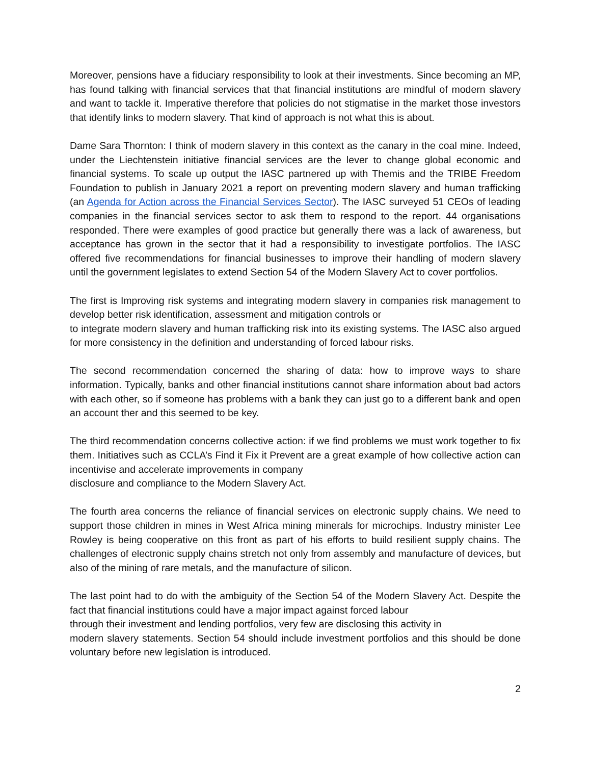Moreover, pensions have a fiduciary responsibility to look at their investments. Since becoming an MP, has found talking with financial services that that financial institutions are mindful of modern slavery and want to tackle it. Imperative therefore that policies do not stigmatise in the market those investors that identify links to modern slavery. That kind of approach is not what this is about.
Dame Sara Thornton: I think of modern slavery in this context as the canary in the coal mine. Indeed, under the Liechtenstein initiative financial services are the lever to change global economic and financial systems. To scale up output the IASC partnered up with Themis and the TRIBE Freedom Foundation to publish in January 2021 a report on preventing modern slavery and human trafficking (an Agenda for Action across the Financial Services Sector). The IASC surveyed 51 CEOs of leading companies in the financial services sector to ask them to respond to the report. 44 organisations responded. There were examples of good practice but generally there was a lack of awareness, but acceptance has grown in the sector that it had a responsibility to investigate portfolios. The IASC offered five recommendations for financial businesses to improve their handling of modern slavery until the government legislates to extend Section 54 of the Modern Slavery Act to cover portfolios.
The first is Improving risk systems and integrating modern slavery in companies risk management to develop better risk identification, assessment and mitigation controls or
to integrate modern slavery and human trafficking risk into its existing systems. The IASC also argued for more consistency in the definition and understanding of forced labour risks.
The second recommendation concerned the sharing of data: how to improve ways to share information. Typically, banks and other financial institutions cannot share information about bad actors with each other, so if someone has problems with a bank they can just go to a different bank and open an account ther and this seemed to be key.
The third recommendation concerns collective action: if we find problems we must work together to fix them. Initiatives such as CCLA’s Find it Fix it Prevent are a great example of how collective action can incentivise and accelerate improvements in company
disclosure and compliance to the Modern Slavery Act.
The fourth area concerns the reliance of financial services on electronic supply chains. We need to support those children in mines in West Africa mining minerals for microchips. Industry minister Lee Rowley is being cooperative on this front as part of his efforts to build resilient supply chains. The challenges of electronic supply chains stretch not only from assembly and manufacture of devices, but also of the mining of rare metals, and the manufacture of silicon.
The last point had to do with the ambiguity of the Section 54 of the Modern Slavery Act. Despite the fact that financial institutions could have a major impact against forced labour
through their investment and lending portfolios, very few are disclosing this activity in
modern slavery statements. Section 54 should include investment portfolios and this should be done voluntary before new legislation is introduced.
2